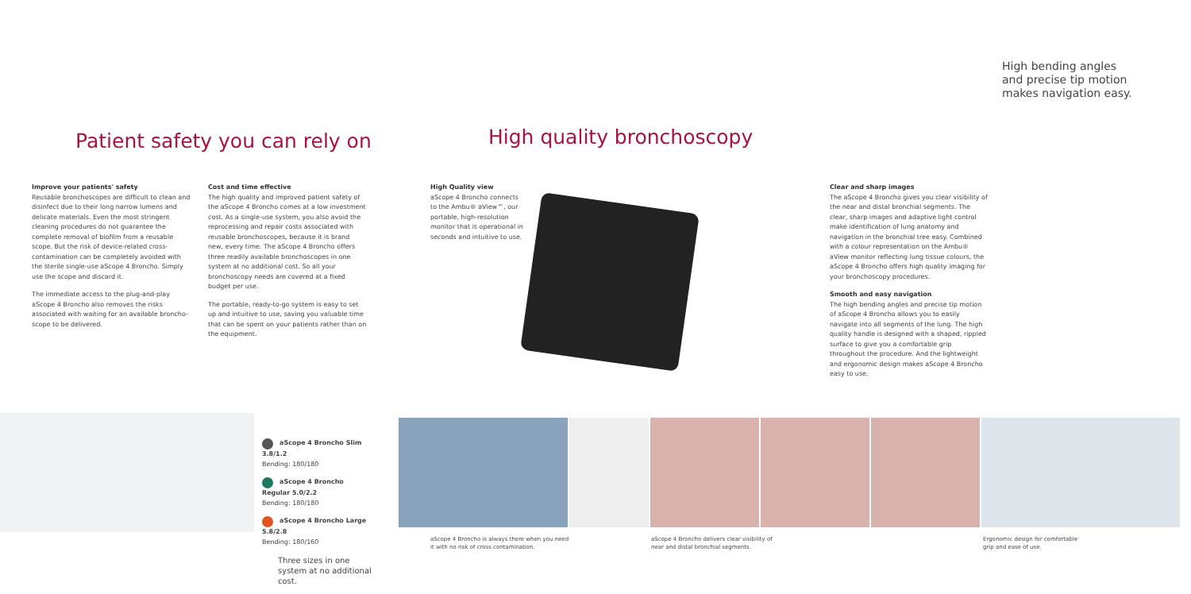Patient safety you can rely on
Improve your patients' safety
Reusable bronchoscopes are difficult to clean and disinfect due to their long narrow lumens and delicate materials. Even the most stringent cleaning procedures do not guarantee the complete removal of biofilm from a reusable scope. But the risk of device-related cross-contamination can be completely avoided with the sterile single-use aScope 4 Broncho. Simply use the scope and discard it.
The immediate access to the plug-and-play aScope 4 Broncho also removes the risks associated with waiting for an available broncho-scope to be delivered.
Cost and time effective
The high quality and improved patient safety of the aScope 4 Broncho comes at a low investment cost. As a single-use system, you also avoid the reprocessing and repair costs associated with reusable bronchoscopes, because it is brand new, every time. The aScope 4 Broncho offers three readily available bronchoscopes in one system at no additional cost. So all your bronchoscopy needs are covered at a fixed budget per use.
The portable, ready-to-go system is easy to set up and intuitive to use, saving you valuable time that can be spent on your patients rather than on the equipment.
High quality bronchoscopy
High Quality view
aScope 4 Broncho connects to the Ambu® aView™, our portable, high-resolution monitor that is operational in seconds and intuitive to use.
High bending angles and precise tip motion makes navigation easy.
Clear and sharp images
The aScope 4 Broncho gives you clear visibility of the near and distal bronchial segments. The clear, sharp images and adaptive light control make identification of lung anatomy and navigation in the bronchial tree easy. Combined with a colour representation on the Ambu® aView monitor reflecting lung tissue colours, the aScope 4 Broncho offers high quality imaging for your bronchoscopy procedures.
Smooth and easy navigation
The high bending angles and precise tip motion of aScope 4 Broncho allows you to easily navigate into all segments of the lung. The high quality handle is designed with a shaped, rippled surface to give you a comfortable grip throughout the procedure. And the lightweight and ergonomic design makes aScope 4 Broncho easy to use.
aScope 4 Broncho Slim 3.8/1.2
Bending: 180/180
aScope 4 Broncho Regular 5.0/2.2
Bending: 180/180
aScope 4 Broncho Large 5.8/2.8
Bending: 180/160
Three sizes in one system at no additional cost.
aScope 4 Broncho is always there when you need it with no risk of cross contamination.
aScope 4 Broncho delivers clear visibility of near and distal bronchial segments.
Ergonomic design for comfortable grip and ease of use.